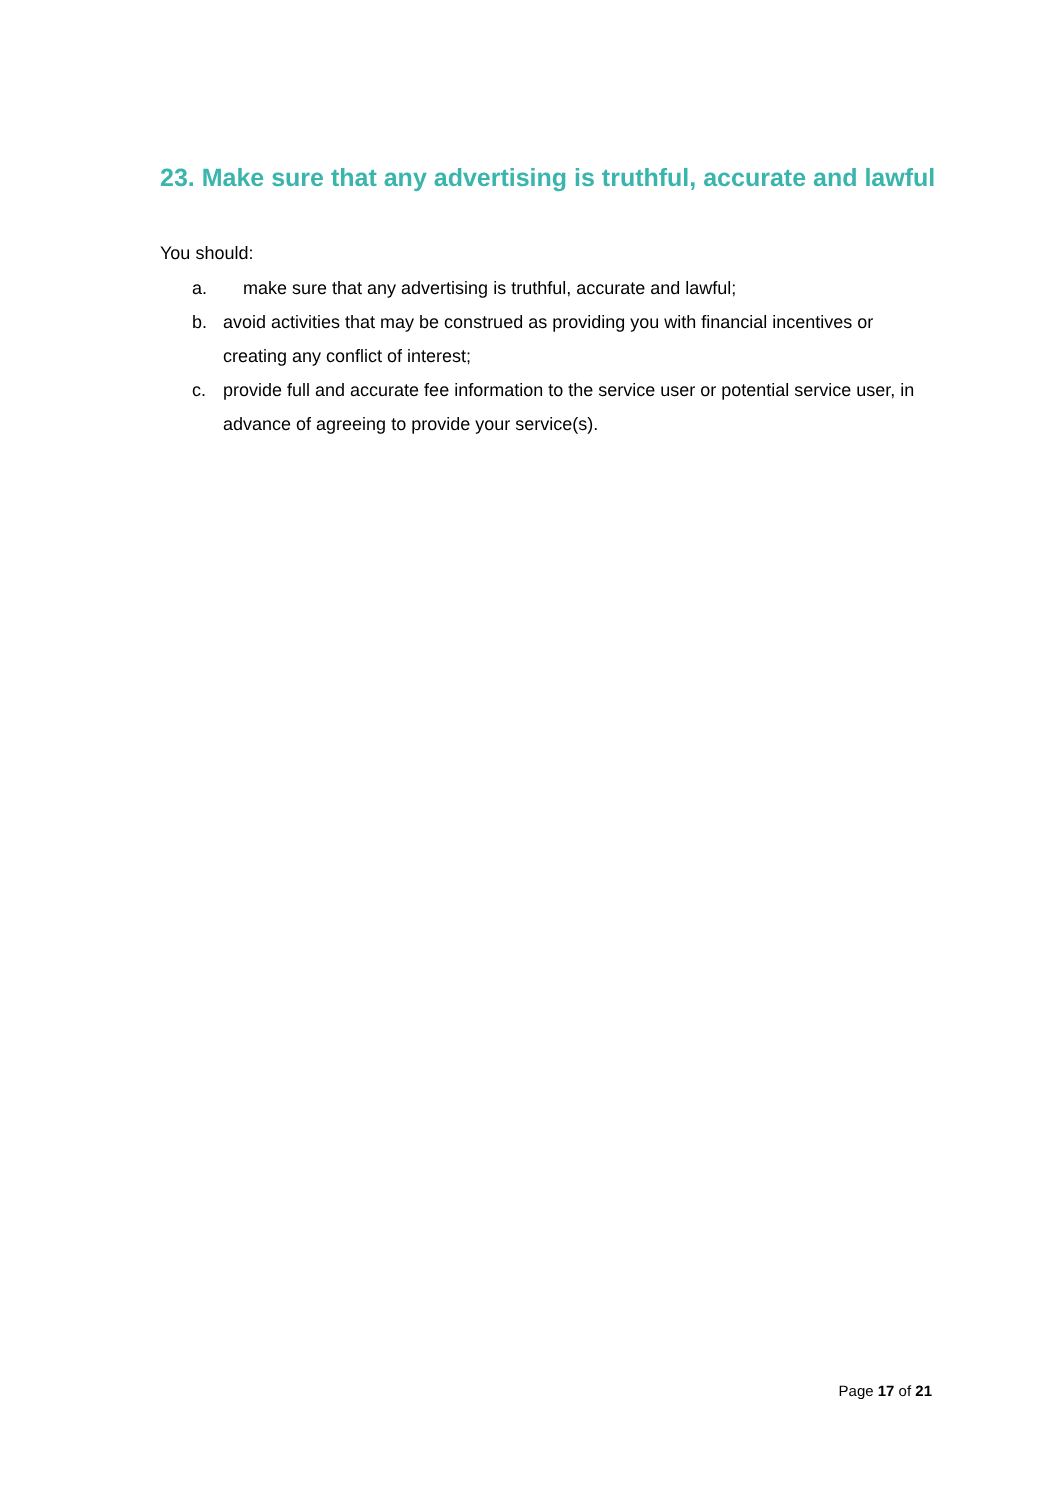23. Make sure that any advertising is truthful, accurate and lawful
You should:
a. make sure that any advertising is truthful, accurate and lawful;
b. avoid activities that may be construed as providing you with financial incentives or creating any conflict of interest;
c. provide full and accurate fee information to the service user or potential service user, in advance of agreeing to provide your service(s).
Page 17 of 21